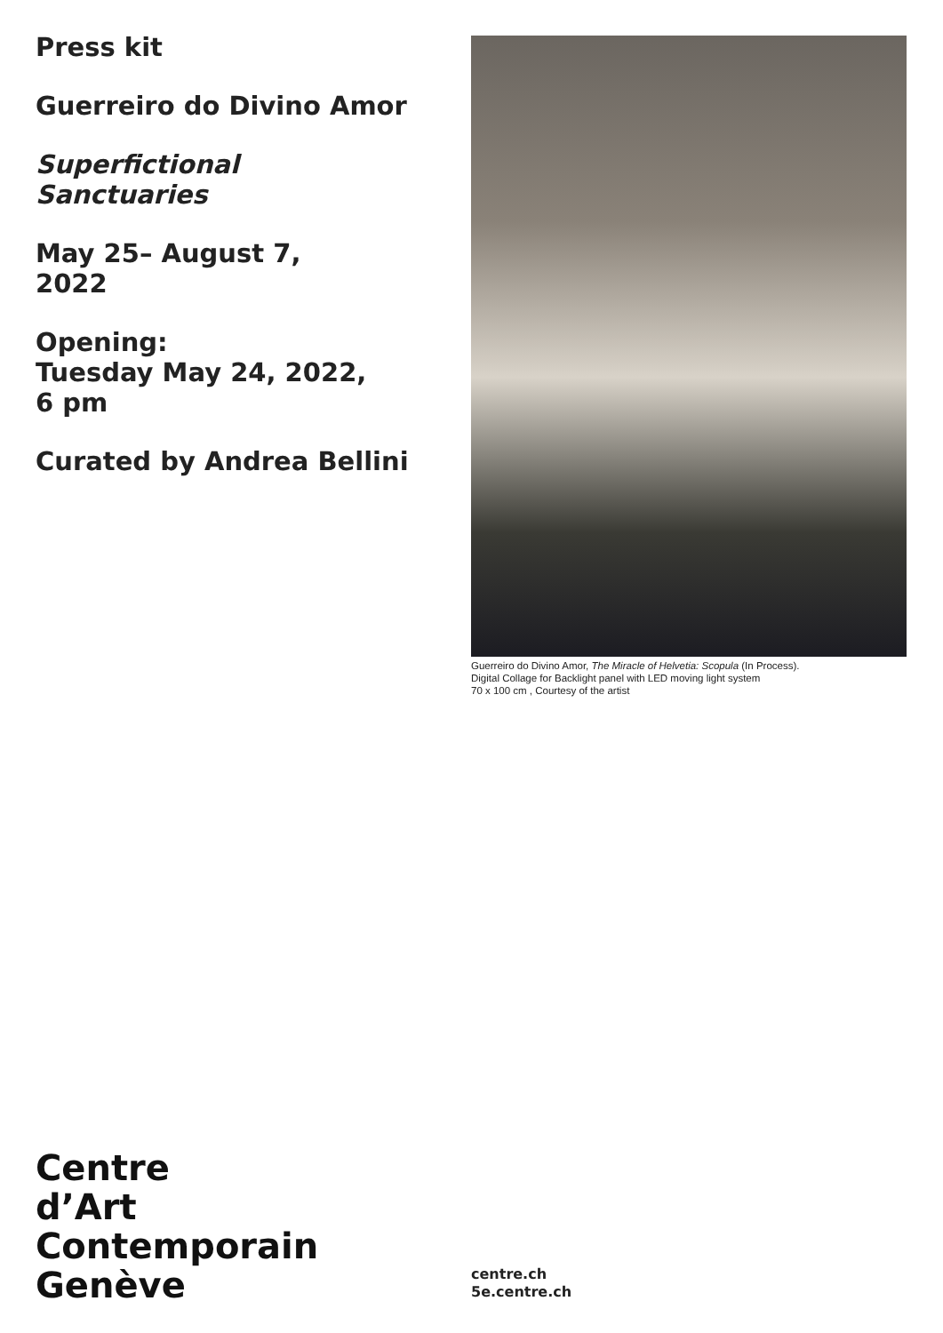Press kit
Guerreiro do Divino Amor
Superfictional
Sanctuaries
May 25– August 7,
2022
Opening:
Tuesday May 24, 2022,
6 pm
Curated by Andrea Bellini
Guerreiro do Divino Amor, The Miracle of Helvetia: Scopula (In Process).
Digital Collage for Backlight panel with LED moving light system
70 x 100 cm , Courtesy of the artist
Centre
d’Art
Contemporain
Genève
centre.ch
5e.centre.ch